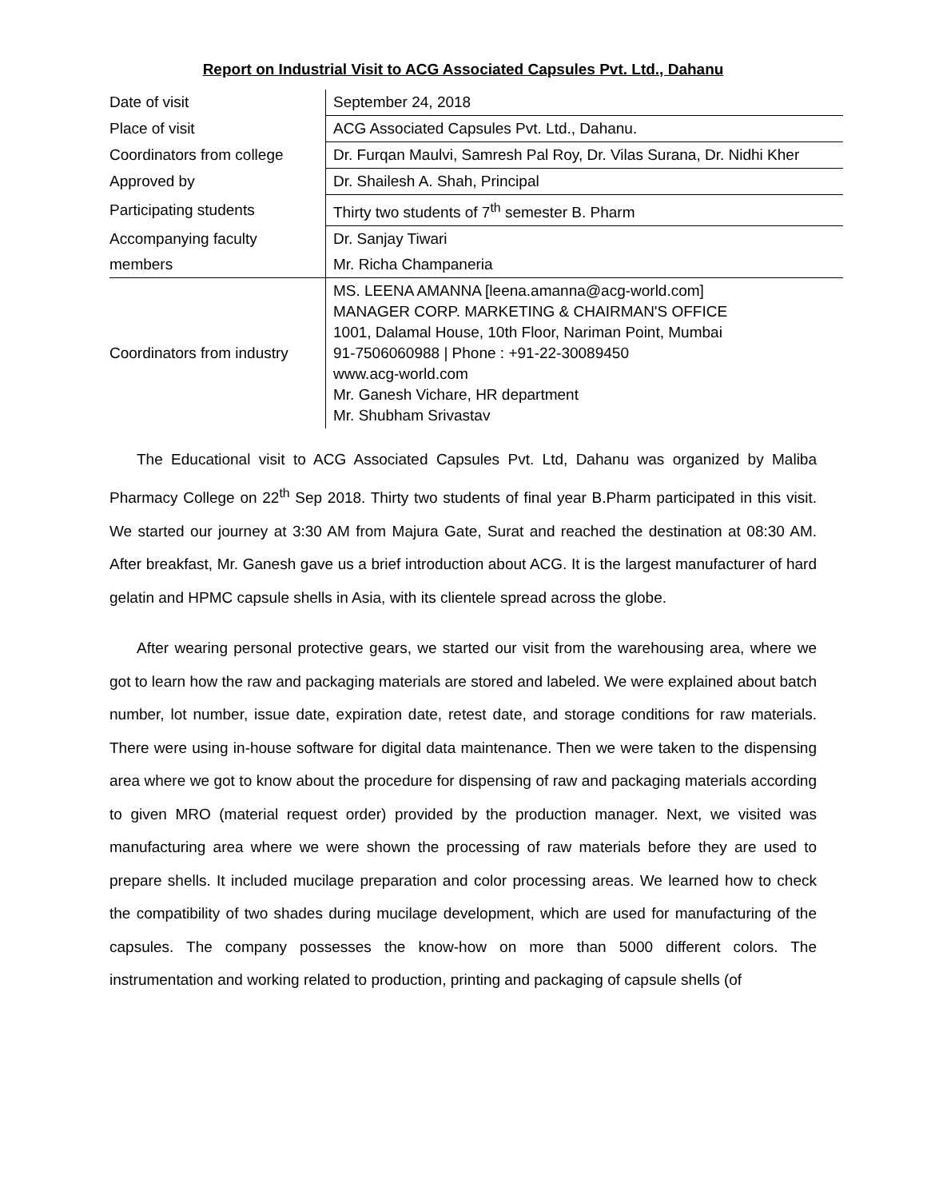Report on Industrial Visit to ACG Associated Capsules Pvt. Ltd., Dahanu
| Date of visit | September 24, 2018 |
| Place of visit | ACG Associated Capsules Pvt. Ltd., Dahanu. |
| Coordinators from college | Dr. Furqan Maulvi, Samresh Pal Roy, Dr. Vilas Surana, Dr. Nidhi Kher |
| Approved by | Dr. Shailesh A. Shah, Principal |
| Participating students | Thirty two students of 7<sup>th</sup> semester B. Pharm |
| Accompanying faculty | Dr. Sanjay Tiwari |
| members | Mr. Richa Champaneria |
| Coordinators from industry | MS. LEENA AMANNA [leena.amanna@acg-world.com] MANAGER CORP. MARKETING & CHAIRMAN'S OFFICE 1001, Dalamal House, 10th Floor, Nariman Point, Mumbai 91-7506060988 / Phone : +91-22-30089450 www.acg-world.com Mr. Ganesh Vichare, HR department Mr. Shubham Srivastav |
The Educational visit to ACG Associated Capsules Pvt. Ltd, Dahanu was organized by Maliba Pharmacy College on 22<sup>th</sup> Sep 2018. Thirty two students of final year B.Pharm participated in this visit. We started our journey at 3:30 AM from Majura Gate, Surat and reached the destination at 08:30 AM. After breakfast, Mr. Ganesh gave us a brief introduction about ACG. It is the largest manufacturer of hard gelatin and HPMC capsule shells in Asia, with its clientele spread across the globe.
After wearing personal protective gears, we started our visit from the warehousing area, where we got to learn how the raw and packaging materials are stored and labeled. We were explained about batch number, lot number, issue date, expiration date, retest date, and storage conditions for raw materials. There were using in-house software for digital data maintenance. Then we were taken to the dispensing area where we got to know about the procedure for dispensing of raw and packaging materials according to given MRO (material request order) provided by the production manager. Next, we visited was manufacturing area where we were shown the processing of raw materials before they are used to prepare shells. It included mucilage preparation and color processing areas. We learned how to check the compatibility of two shades during mucilage development, which are used for manufacturing of the capsules. The company possesses the know-how on more than 5000 different colors. The instrumentation and working related to production, printing and packaging of capsule shells (of